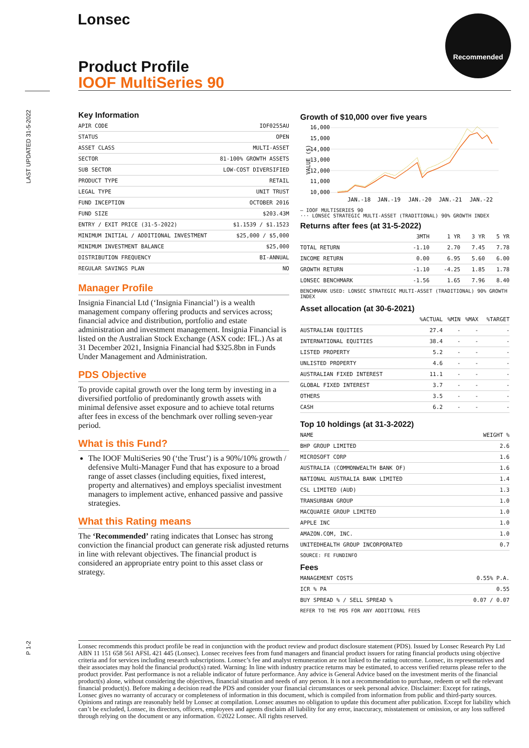Lonsec Recommended
Product Profile
IOOF MultiSeries 90
LAST UPDATED 31-5-2022
P 1-2
Key Information
| APIR CODE | IOF0255AU |
| STATUS | OPEN |
| ASSET CLASS | MULTI-ASSET |
| SECTOR | 81-100% GROWTH ASSETS |
| SUB SECTOR | LOW-COST DIVERSIFIED |
| PRODUCT TYPE | RETAIL |
| LEGAL TYPE | UNIT TRUST |
| FUND INCEPTION | OCTOBER 2016 |
| FUND SIZE | $203.43M |
| ENTRY / EXIT PRICE (31-5-2022) | $1.1539 / $1.1523 |
| MINIMUM INITIAL / ADDITIONAL INVESTMENT | $25,000 / $5,000 |
| MINIMUM INVESTMENT BALANCE | $25,000 |
| DISTRIBUTION FREQUENCY | BI-ANNUAL |
| REGULAR SAVINGS PLAN | NO |
Manager Profile
Insignia Financial Ltd (‘Insignia Financial’) is a wealth management company offering products and services across; financial advice and distribution, portfolio and estate administration and investment management. Insignia Financial is listed on the Australian Stock Exchange (ASX code: IFL.) As at 31 December 2021, Insignia Financial had $325.8bn in Funds Under Management and Administration.
PDS Objective
To provide capital growth over the long term by investing in a diversified portfolio of predominantly growth assets with minimal defensive asset exposure and to achieve total returns after fees in excess of the benchmark over rolling seven-year period.
What is this Fund?
The IOOF MultiSeries 90 (‘the Trust’) is a 90%/10% growth / defensive Multi-Manager Fund that has exposure to a broad range of asset classes (including equities, fixed interest, property and alternatives) and employs specialist investment managers to implement active, enhanced passive and passive strategies.
What this Rating means
The ‘Recommended’ rating indicates that Lonsec has strong conviction the financial product can generate risk adjusted returns in line with relevant objectives. The financial product is considered an appropriate entry point to this asset class or strategy.
Growth of $10,000 over five years
16,000
15,000
14,000
13,000
12,000
11,000
10,000
VALUE ($)
JAN.-18
JAN.-19
JAN.-20
JAN.-21
JAN.-22
— IOOF MULTISERIES 90
··· LONSEC STRATEGIC MULTI-ASSET (TRADITIONAL) 90% GROWTH INDEX
Returns after fees (at 31-5-2022)
| | 3MTH | 1 YR | 3 YR | 5 YR |
| --- | --- | --- | --- | --- |
| TOTAL RETURN | -1.10 | 2.70 | 7.45 | 7.78 |
| INCOME RETURN | 0.00 | 6.95 | 5.60 | 6.00 |
| GROWTH RETURN | -1.10 | -4.25 | 1.85 | 1.78 |
| LONSEC BENCHMARK | -1.56 | 1.65 | 7.96 | 8.40 |
BENCHMARK USED: LONSEC STRATEGIC MULTI-ASSET (TRADITIONAL) 90% GROWTH INDEX
Asset allocation (at 30-6-2021)
| | %ACTUAL | %MIN | %MAX | %TARGET |
| --- | --- | --- | --- | --- |
| AUSTRALIAN EQUITIES | 27.4 | - | - | - |
| INTERNATIONAL EQUITIES | 38.4 | - | - | - |
| LISTED PROPERTY | 5.2 | - | - | - |
| UNLISTED PROPERTY | 4.6 | - | - | - |
| AUSTRALIAN FIXED INTEREST | 11.1 | - | - | - |
| GLOBAL FIXED INTEREST | 3.7 | - | - | - |
| OTHERS | 3.5 | - | - | - |
| CASH | 6.2 | - | - | - |
Top 10 holdings (at 31-3-2022)
| NAME | WEIGHT % |
| --- | --- |
| BHP GROUP LIMITED | 2.6 |
| MICROSOFT CORP | 1.6 |
| AUSTRALIA (COMMONWEALTH BANK OF) | 1.6 |
| NATIONAL AUSTRALIA BANK LIMITED | 1.4 |
| CSL LIMITED (AUD) | 1.3 |
| TRANSURBAN GROUP | 1.0 |
| MACQUARIE GROUP LIMITED | 1.0 |
| APPLE INC | 1.0 |
| AMAZON.COM, INC. | 1.0 |
| UNITEDHEALTH GROUP INCORPORATED | 0.7 |
SOURCE: FE FUNDINFO
Fees
| MANAGEMENT COSTS | 0.55% P.A. |
| ICR % PA | 0.55 |
| BUY SPREAD % / SELL SPREAD % | 0.07 / 0.07 |
REFER TO THE PDS FOR ANY ADDITIONAL FEES
Lonsec recommends this product profile be read in conjunction with the product review and product disclosure statement (PDS). Issued by Lonsec Research Pty Ltd ABN 11 151 658 561 AFSL 421 445 (Lonsec). Lonsec receives fees from fund managers and financial product issuers for rating financial products using objective criteria and for services including research subscriptions. Lonsec’s fee and analyst remuneration are not linked to the rating outcome. Lonsec, its representatives and their associates may hold the financial product(s) rated. Warning: In line with industry practice returns may be estimated, to access verified returns please refer to the product provider. Past performance is not a reliable indicator of future performance. Any advice is General Advice based on the investment merits of the financial product(s) alone, without considering the objectives, financial situation and needs of any person. It is not a recommendation to purchase, redeem or sell the relevant financial product(s). Before making a decision read the PDS and consider your financial circumstances or seek personal advice. Disclaimer: Except for ratings, Lonsec gives no warranty of accuracy or completeness of information in this document, which is compiled from information from public and third-party sources. Opinions and ratings are reasonably held by Lonsec at compilation. Lonsec assumes no obligation to update this document after publication. Except for liability which can’t be excluded, Lonsec, its directors, officers, employees and agents disclaim all liability for any error, inaccuracy, misstatement or omission, or any loss suffered through relying on the document or any information. ©2022 Lonsec. All rights reserved.